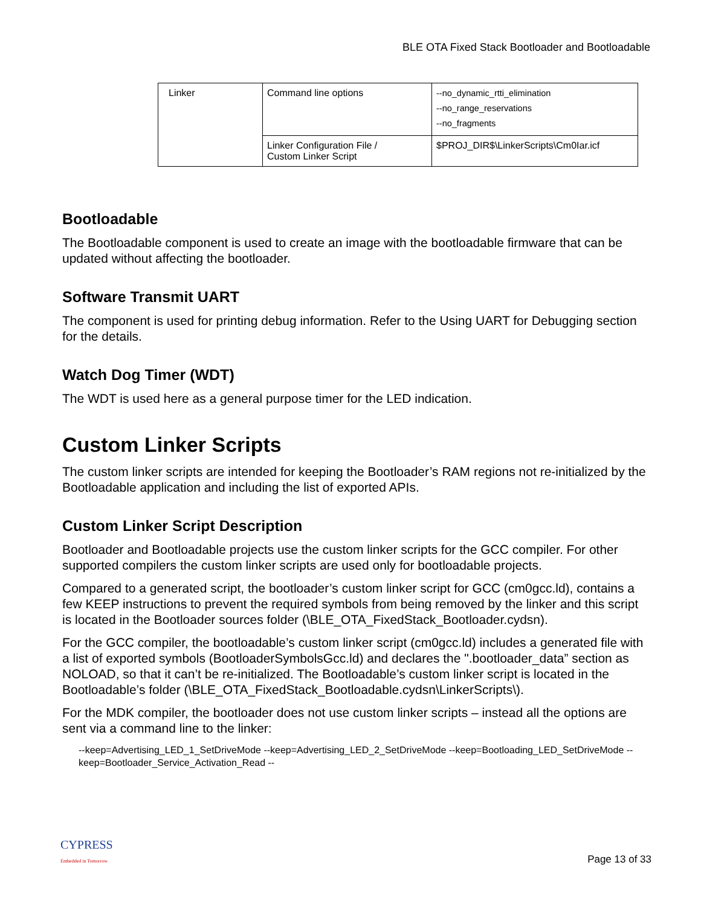BLE OTA Fixed Stack Bootloader and Bootloadable
| Linker | Command line options | --no_dynamic_rtti_elimination --no_range_reservations --no_fragments |
| | Linker Configuration File / Custom Linker Script | $PROJ_DIR$\LinkerScripts\Cm0Iar.icf |
Bootloadable
The Bootloadable component is used to create an image with the bootloadable firmware that can be updated without affecting the bootloader.
Software Transmit UART
The component is used for printing debug information. Refer to the Using UART for Debugging section for the details.
Watch Dog Timer (WDT)
The WDT is used here as a general purpose timer for the LED indication.
Custom Linker Scripts
The custom linker scripts are intended for keeping the Bootloader’s RAM regions not re-initialized by the Bootloadable application and including the list of exported APIs.
Custom Linker Script Description
Bootloader and Bootloadable projects use the custom linker scripts for the GCC compiler. For other supported compilers the custom linker scripts are used only for bootloadable projects.
Compared to a generated script, the bootloader’s custom linker script for GCC (cm0gcc.ld), contains a few KEEP instructions to prevent the required symbols from being removed by the linker and this script is located in the Bootloader sources folder (\BLE_OTA_FixedStack_Bootloader.cydsn).
For the GCC compiler, the bootloadable’s custom linker script (cm0gcc.ld) includes a generated file with a list of exported symbols (BootloaderSymbolsGcc.ld) and declares the ".bootloader_data” section as NOLOAD, so that it can’t be re-initialized. The Bootloadable’s custom linker script is located in the Bootloadable’s folder (\BLE_OTA_FixedStack_Bootloadable.cydsn\LinkerScripts\).
For the MDK compiler, the bootloader does not use custom linker scripts – instead all the options are sent via a command line to the linker:
--keep=Advertising_LED_1_SetDriveMode --keep=Advertising_LED_2_SetDriveMode --keep=Bootloading_LED_SetDriveMode --keep=Bootloader_Service_Activation_Read --
CYPRESS
Embedded in Tomorrow
Page 13 of 33